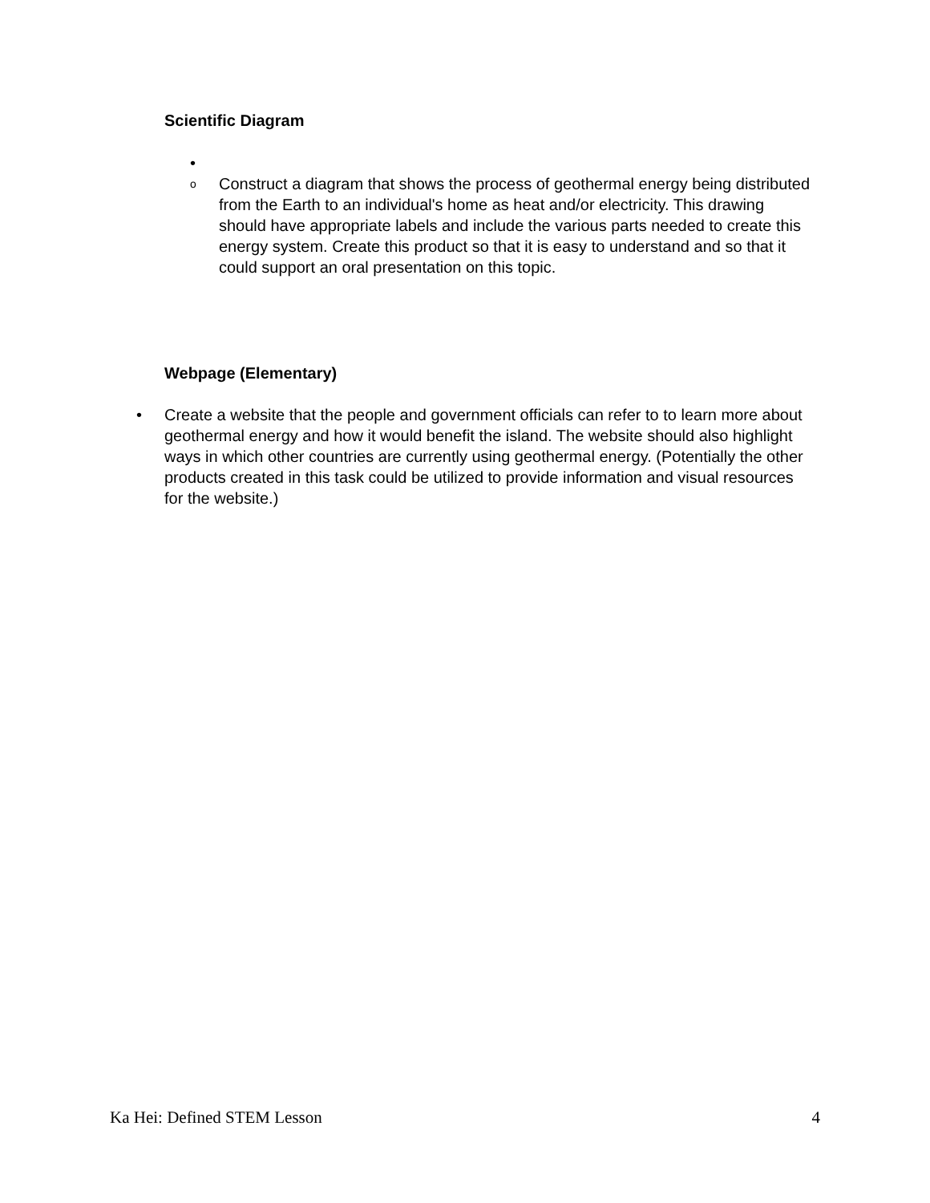Scientific Diagram
•
o
Construct a diagram that shows the process of geothermal energy being distributed from the Earth to an individual's home as heat and/or electricity. This drawing should have appropriate labels and include the various parts needed to create this energy system. Create this product so that it is easy to understand and so that it could support an oral presentation on this topic.
Webpage (Elementary)
• Create a website that the people and government officials can refer to to learn more about geothermal energy and how it would benefit the island. The website should also highlight ways in which other countries are currently using geothermal energy. (Potentially the other products created in this task could be utilized to provide information and visual resources for the website.)
Ka Hei: Defined STEM Lesson 4